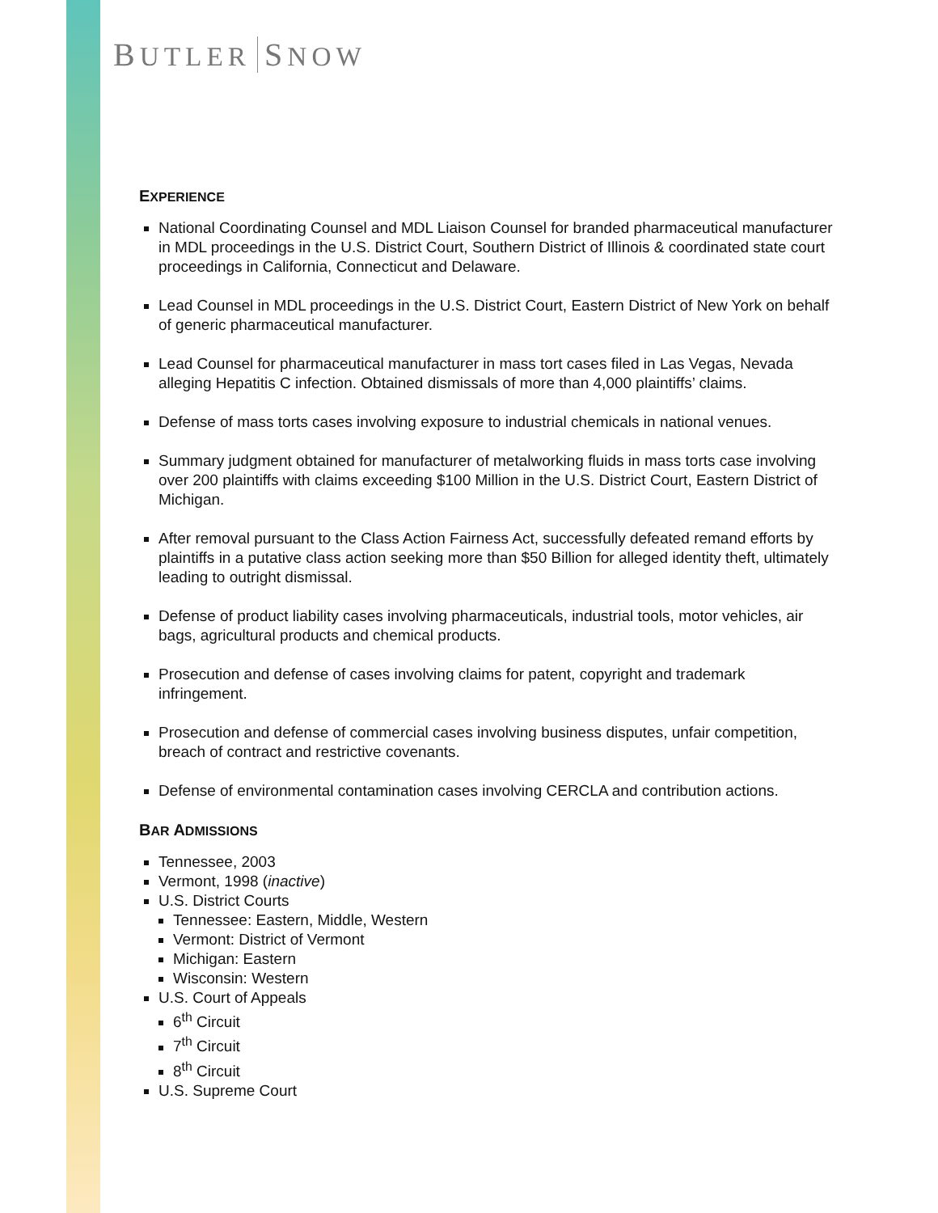BUTLER SNOW
EXPERIENCE
National Coordinating Counsel and MDL Liaison Counsel for branded pharmaceutical manufacturer in MDL proceedings in the U.S. District Court, Southern District of Illinois & coordinated state court proceedings in California, Connecticut and Delaware.
Lead Counsel in MDL proceedings in the U.S. District Court, Eastern District of New York on behalf of generic pharmaceutical manufacturer.
Lead Counsel for pharmaceutical manufacturer in mass tort cases filed in Las Vegas, Nevada alleging Hepatitis C infection. Obtained dismissals of more than 4,000 plaintiffs’ claims.
Defense of mass torts cases involving exposure to industrial chemicals in national venues.
Summary judgment obtained for manufacturer of metalworking fluids in mass torts case involving over 200 plaintiffs with claims exceeding $100 Million in the U.S. District Court, Eastern District of Michigan.
After removal pursuant to the Class Action Fairness Act, successfully defeated remand efforts by plaintiffs in a putative class action seeking more than $50 Billion for alleged identity theft, ultimately leading to outright dismissal.
Defense of product liability cases involving pharmaceuticals, industrial tools, motor vehicles, air bags, agricultural products and chemical products.
Prosecution and defense of cases involving claims for patent, copyright and trademark infringement.
Prosecution and defense of commercial cases involving business disputes, unfair competition, breach of contract and restrictive covenants.
Defense of environmental contamination cases involving CERCLA and contribution actions.
BAR ADMISSIONS
Tennessee, 2003
Vermont, 1998 (inactive)
U.S. District Courts
Tennessee: Eastern, Middle, Western
Vermont: District of Vermont
Michigan: Eastern
Wisconsin: Western
U.S. Court of Appeals
6<sup>th</sup> Circuit
7<sup>th</sup> Circuit
8<sup>th</sup> Circuit
U.S. Supreme Court